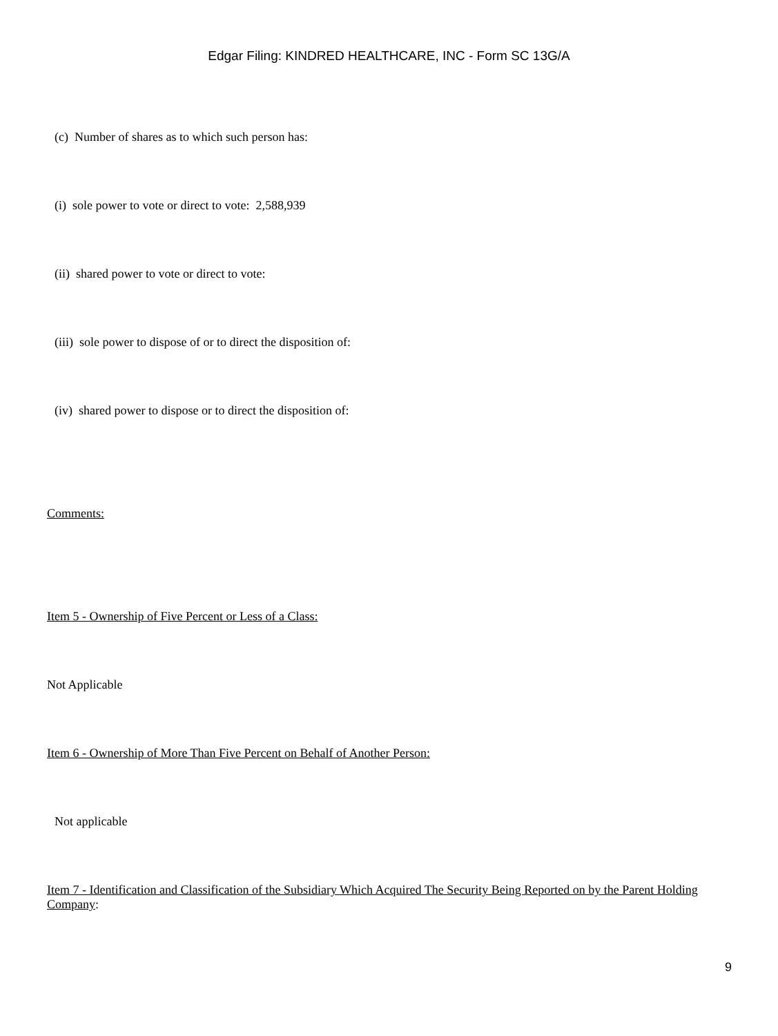Edgar Filing: KINDRED HEALTHCARE, INC - Form SC 13G/A
(c) Number of shares as to which such person has:
(i) sole power to vote or direct to vote: 2,588,939
(ii) shared power to vote or direct to vote:
(iii) sole power to dispose of or to direct the disposition of:
(iv) shared power to dispose or to direct the disposition of:
Comments:
Item 5 - Ownership of Five Percent or Less of a Class:
Not Applicable
Item 6 - Ownership of More Than Five Percent on Behalf of Another Person:
Not applicable
Item 7 - Identification and Classification of the Subsidiary Which Acquired The Security Being Reported on by the Parent Holding Company:
9